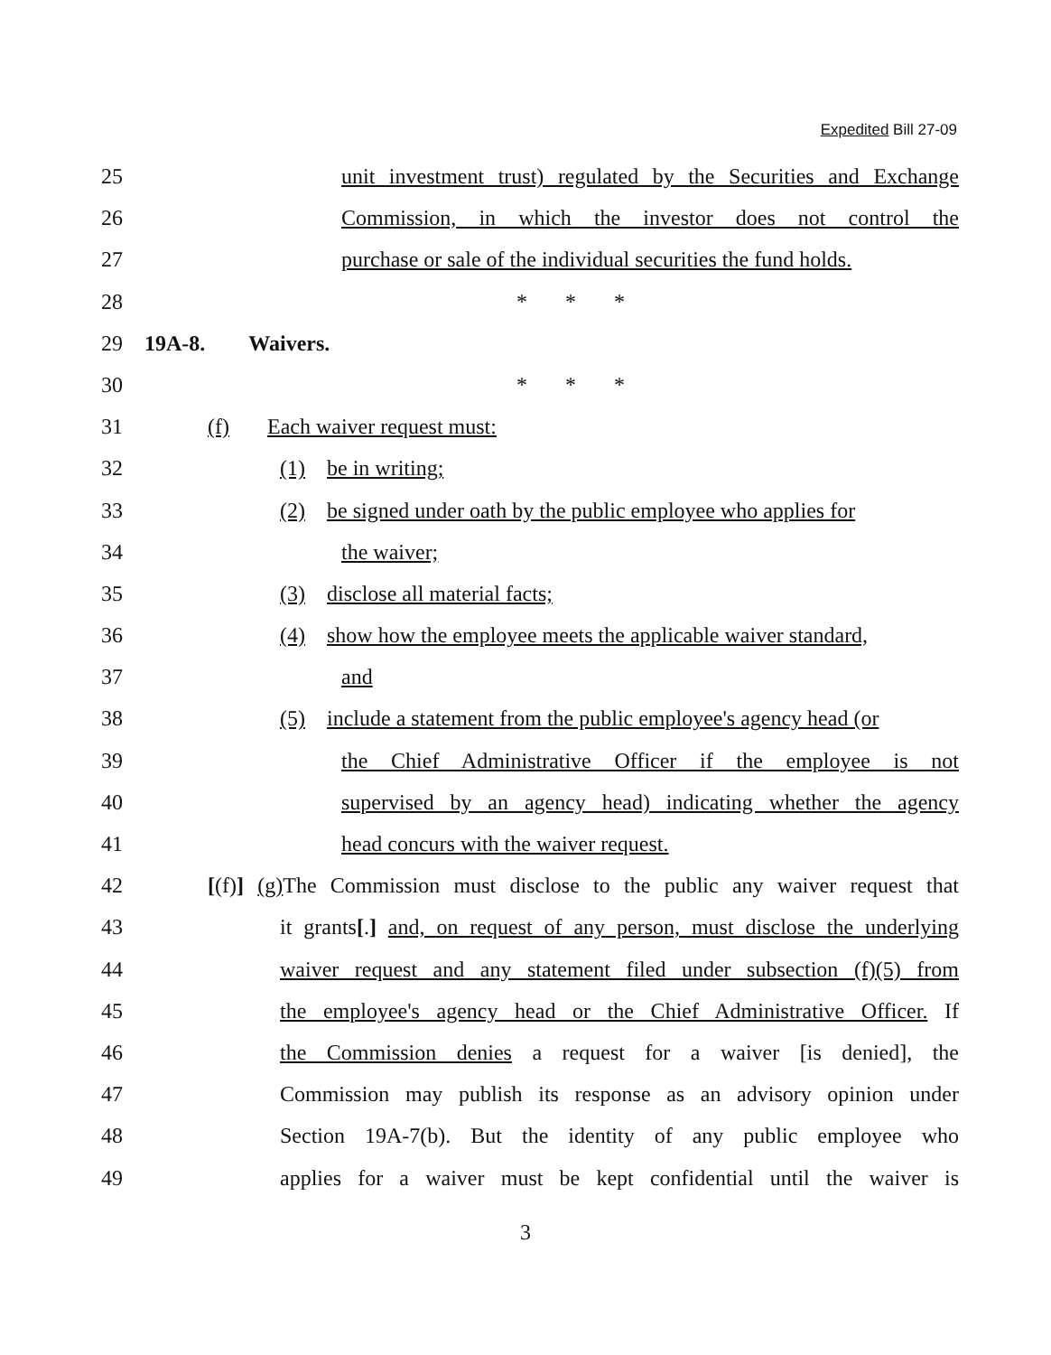Expedited Bill 27-09
25 unit investment trust) regulated by the Securities and Exchange
26 Commission, in which the investor does not control the
27 purchase or sale of the individual securities the fund holds.
28 * * *
29 19A-8. Waivers.
30 * * *
31 (f) Each waiver request must:
32 (1) be in writing;
33 (2) be signed under oath by the public employee who applies for
34 the waiver;
35 (3) disclose all material facts;
36 (4) show how the employee meets the applicable waiver standard,
37 and
38 (5) include a statement from the public employee's agency head (or
39 the Chief Administrative Officer if the employee is not
40 supervised by an agency head) indicating whether the agency
41 head concurs with the waiver request.
42 [(f)] (g) The Commission must disclose to the public any waiver request that
43 it grants[.] and, on request of any person, must disclose the underlying
44 waiver request and any statement filed under subsection (f)(5) from
45 the employee's agency head or the Chief Administrative Officer. If
46 the Commission denies a request for a waiver [is denied], the
47 Commission may publish its response as an advisory opinion under
48 Section 19A-7(b). But the identity of any public employee who
49 applies for a waiver must be kept confidential until the waiver is
3